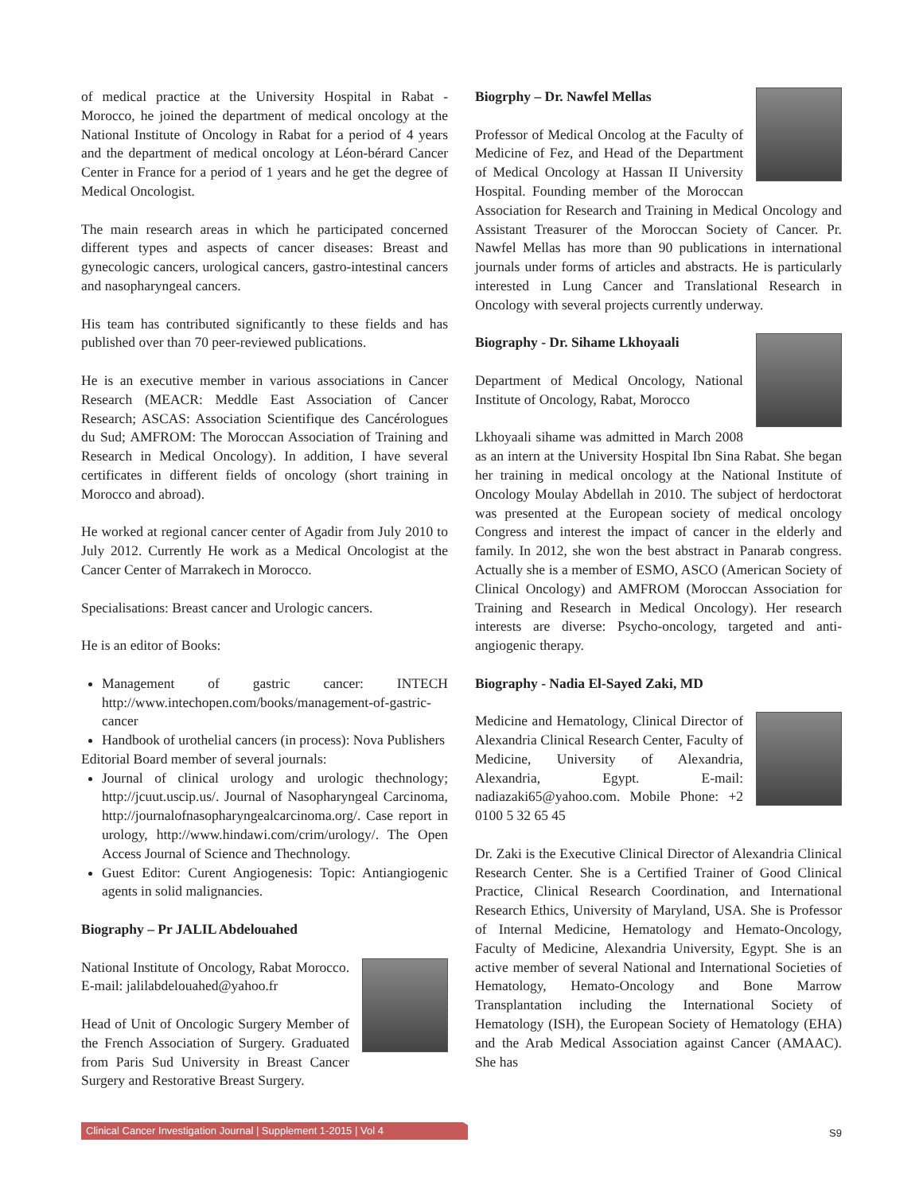of medical practice at the University Hospital in Rabat - Morocco, he joined the department of medical oncology at the National Institute of Oncology in Rabat for a period of 4 years and the department of medical oncology at Léon-bérard Cancer Center in France for a period of 1 years and he get the degree of Medical Oncologist.
The main research areas in which he participated concerned different types and aspects of cancer diseases: Breast and gynecologic cancers, urological cancers, gastro-intestinal cancers and nasopharyngeal cancers.
His team has contributed significantly to these fields and has published over than 70 peer-reviewed publications.
He is an executive member in various associations in Cancer Research (MEACR: Meddle East Association of Cancer Research; ASCAS: Association Scientifique des Cancérologues du Sud; AMFROM: The Moroccan Association of Training and Research in Medical Oncology). In addition, I have several certificates in different fields of oncology (short training in Morocco and abroad).
He worked at regional cancer center of Agadir from July 2010 to July 2012. Currently He work as a Medical Oncologist at the Cancer Center of Marrakech in Morocco.
Specialisations: Breast cancer and Urologic cancers.
He is an editor of Books:
Management of gastric cancer: INTECH http://www.intechopen.com/books/management-of-gastric-cancer
Handbook of urothelial cancers (in process): Nova Publishers
Editorial Board member of several journals:
Journal of clinical urology and urologic thechnology; http://jcuut.uscip.us/. Journal of Nasopharyngeal Carcinoma, http://journalofnasopharyngealcarcinoma.org/. Case report in urology, http://www.hindawi.com/crim/urology/. The Open Access Journal of Science and Thechnology.
Guest Editor: Curent Angiogenesis: Topic: Antiangiogenic agents in solid malignancies.
Biography – Pr JALIL Abdelouahed
National Institute of Oncology, Rabat Morocco. E-mail: jalilabdelouahed@yahoo.fr
Head of Unit of Oncologic Surgery Member of the French Association of Surgery. Graduated from Paris Sud University in Breast Cancer Surgery and Restorative Breast Surgery.
Biogrphy – Dr. Nawfel Mellas
Professor of Medical Oncolog at the Faculty of Medicine of Fez, and Head of the Department of Medical Oncology at Hassan II University Hospital. Founding member of the Moroccan Association for Research and Training in Medical Oncology and Assistant Treasurer of the Moroccan Society of Cancer. Pr. Nawfel Mellas has more than 90 publications in international journals under forms of articles and abstracts. He is particularly interested in Lung Cancer and Translational Research in Oncology with several projects currently underway.
Biography - Dr. Sihame Lkhoyaali
Department of Medical Oncology, National Institute of Oncology, Rabat, Morocco
Lkhoyaali sihame was admitted in March 2008 as an intern at the University Hospital Ibn Sina Rabat. She began her training in medical oncology at the National Institute of Oncology Moulay Abdellah in 2010. The subject of herdoctorat was presented at the European society of medical oncology Congress and interest the impact of cancer in the elderly and family. In 2012, she won the best abstract in Panarab congress. Actually she is a member of ESMO, ASCO (American Society of Clinical Oncology) and AMFROM (Moroccan Association for Training and Research in Medical Oncology). Her research interests are diverse: Psycho-oncology, targeted and anti-angiogenic therapy.
Biography - Nadia El-Sayed Zaki, MD
Medicine and Hematology, Clinical Director of Alexandria Clinical Research Center, Faculty of Medicine, University of Alexandria, Alexandria, Egypt. E-mail: nadiazaki65@yahoo.com. Mobile Phone: +2 0100 5 32 65 45
Dr. Zaki is the Executive Clinical Director of Alexandria Clinical Research Center. She is a Certified Trainer of Good Clinical Practice, Clinical Research Coordination, and International Research Ethics, University of Maryland, USA. She is Professor of Internal Medicine, Hematology and Hemato-Oncology, Faculty of Medicine, Alexandria University, Egypt. She is an active member of several National and International Societies of Hematology, Hemato-Oncology and Bone Marrow Transplantation including the International Society of Hematology (ISH), the European Society of Hematology (EHA) and the Arab Medical Association against Cancer (AMAAC). She has
Clinical Cancer Investigation Journal | Supplement 1-2015 | Vol 4
S9